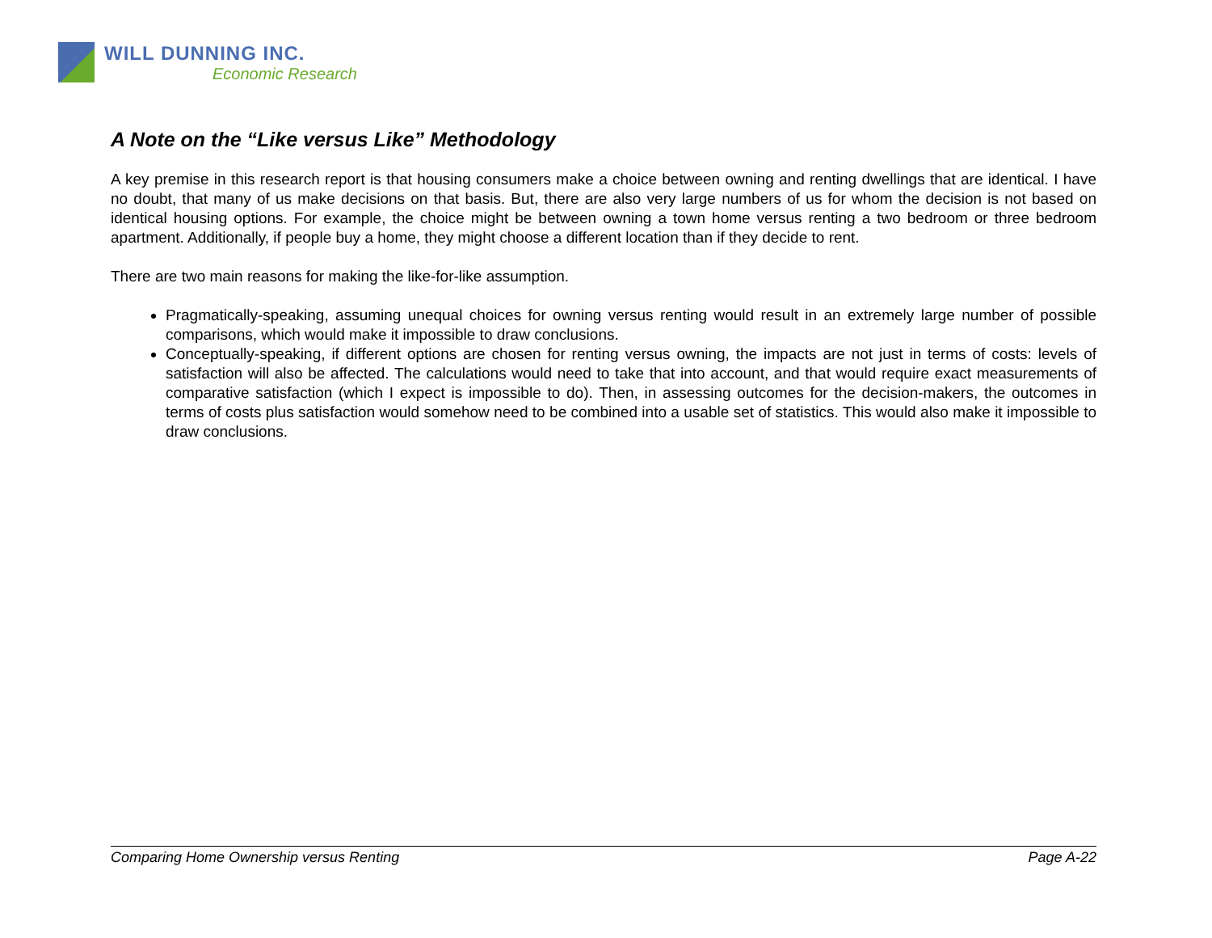WILL DUNNING INC.
Economic Research
A Note on the “Like versus Like” Methodology
A key premise in this research report is that housing consumers make a choice between owning and renting dwellings that are identical. I have no doubt, that many of us make decisions on that basis. But, there are also very large numbers of us for whom the decision is not based on identical housing options. For example, the choice might be between owning a town home versus renting a two bedroom or three bedroom apartment. Additionally, if people buy a home, they might choose a different location than if they decide to rent.
There are two main reasons for making the like-for-like assumption.
Pragmatically-speaking, assuming unequal choices for owning versus renting would result in an extremely large number of possible comparisons, which would make it impossible to draw conclusions.
Conceptually-speaking, if different options are chosen for renting versus owning, the impacts are not just in terms of costs: levels of satisfaction will also be affected. The calculations would need to take that into account, and that would require exact measurements of comparative satisfaction (which I expect is impossible to do). Then, in assessing outcomes for the decision-makers, the outcomes in terms of costs plus satisfaction would somehow need to be combined into a usable set of statistics. This would also make it impossible to draw conclusions.
Comparing Home Ownership versus Renting Page A-22